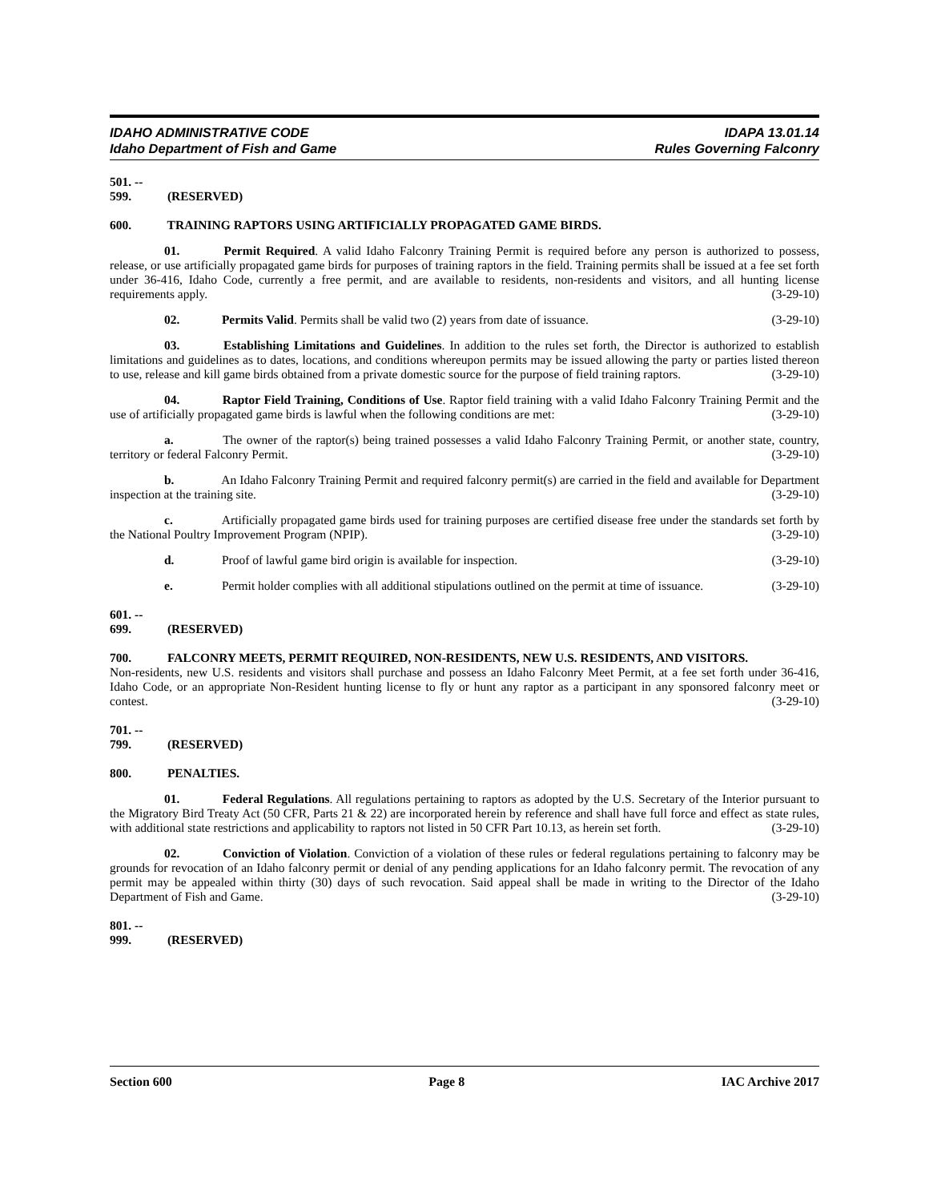IDAHO ADMINISTRATIVE CODE
Idaho Department of Fish and Game
IDAPA 13.01.14
Rules Governing Falconry
501. -- 599. (RESERVED)
600. TRAINING RAPTORS USING ARTIFICIALLY PROPAGATED GAME BIRDS.
01. Permit Required. A valid Idaho Falconry Training Permit is required before any person is authorized to possess, release, or use artificially propagated game birds for purposes of training raptors in the field. Training permits shall be issued at a fee set forth under 36-416, Idaho Code, currently a free permit, and are available to residents, non-residents and visitors, and all hunting license requirements apply. (3-29-10)
02. Permits Valid. Permits shall be valid two (2) years from date of issuance. (3-29-10)
03. Establishing Limitations and Guidelines. In addition to the rules set forth, the Director is authorized to establish limitations and guidelines as to dates, locations, and conditions whereupon permits may be issued allowing the party or parties listed thereon to use, release and kill game birds obtained from a private domestic source for the purpose of field training raptors. (3-29-10)
04. Raptor Field Training, Conditions of Use. Raptor field training with a valid Idaho Falconry Training Permit and the use of artificially propagated game birds is lawful when the following conditions are met: (3-29-10)
a. The owner of the raptor(s) being trained possesses a valid Idaho Falconry Training Permit, or another state, country, territory or federal Falconry Permit. (3-29-10)
b. An Idaho Falconry Training Permit and required falconry permit(s) are carried in the field and available for Department inspection at the training site. (3-29-10)
c. Artificially propagated game birds used for training purposes are certified disease free under the standards set forth by the National Poultry Improvement Program (NPIP). (3-29-10)
d. Proof of lawful game bird origin is available for inspection. (3-29-10)
e. Permit holder complies with all additional stipulations outlined on the permit at time of issuance. (3-29-10)
601. -- 699. (RESERVED)
700. FALCONRY MEETS, PERMIT REQUIRED, NON-RESIDENTS, NEW U.S. RESIDENTS, AND VISITORS.
Non-residents, new U.S. residents and visitors shall purchase and possess an Idaho Falconry Meet Permit, at a fee set forth under 36-416, Idaho Code, or an appropriate Non-Resident hunting license to fly or hunt any raptor as a participant in any sponsored falconry meet or contest. (3-29-10)
701. -- 799. (RESERVED)
800. PENALTIES.
01. Federal Regulations. All regulations pertaining to raptors as adopted by the U.S. Secretary of the Interior pursuant to the Migratory Bird Treaty Act (50 CFR, Parts 21 & 22) are incorporated herein by reference and shall have full force and effect as state rules, with additional state restrictions and applicability to raptors not listed in 50 CFR Part 10.13, as herein set forth. (3-29-10)
02. Conviction of Violation. Conviction of a violation of these rules or federal regulations pertaining to falconry may be grounds for revocation of an Idaho falconry permit or denial of any pending applications for an Idaho falconry permit. The revocation of any permit may be appealed within thirty (30) days of such revocation. Said appeal shall be made in writing to the Director of the Idaho Department of Fish and Game. (3-29-10)
801. -- 999. (RESERVED)
Section 600 Page 8 IAC Archive 2017